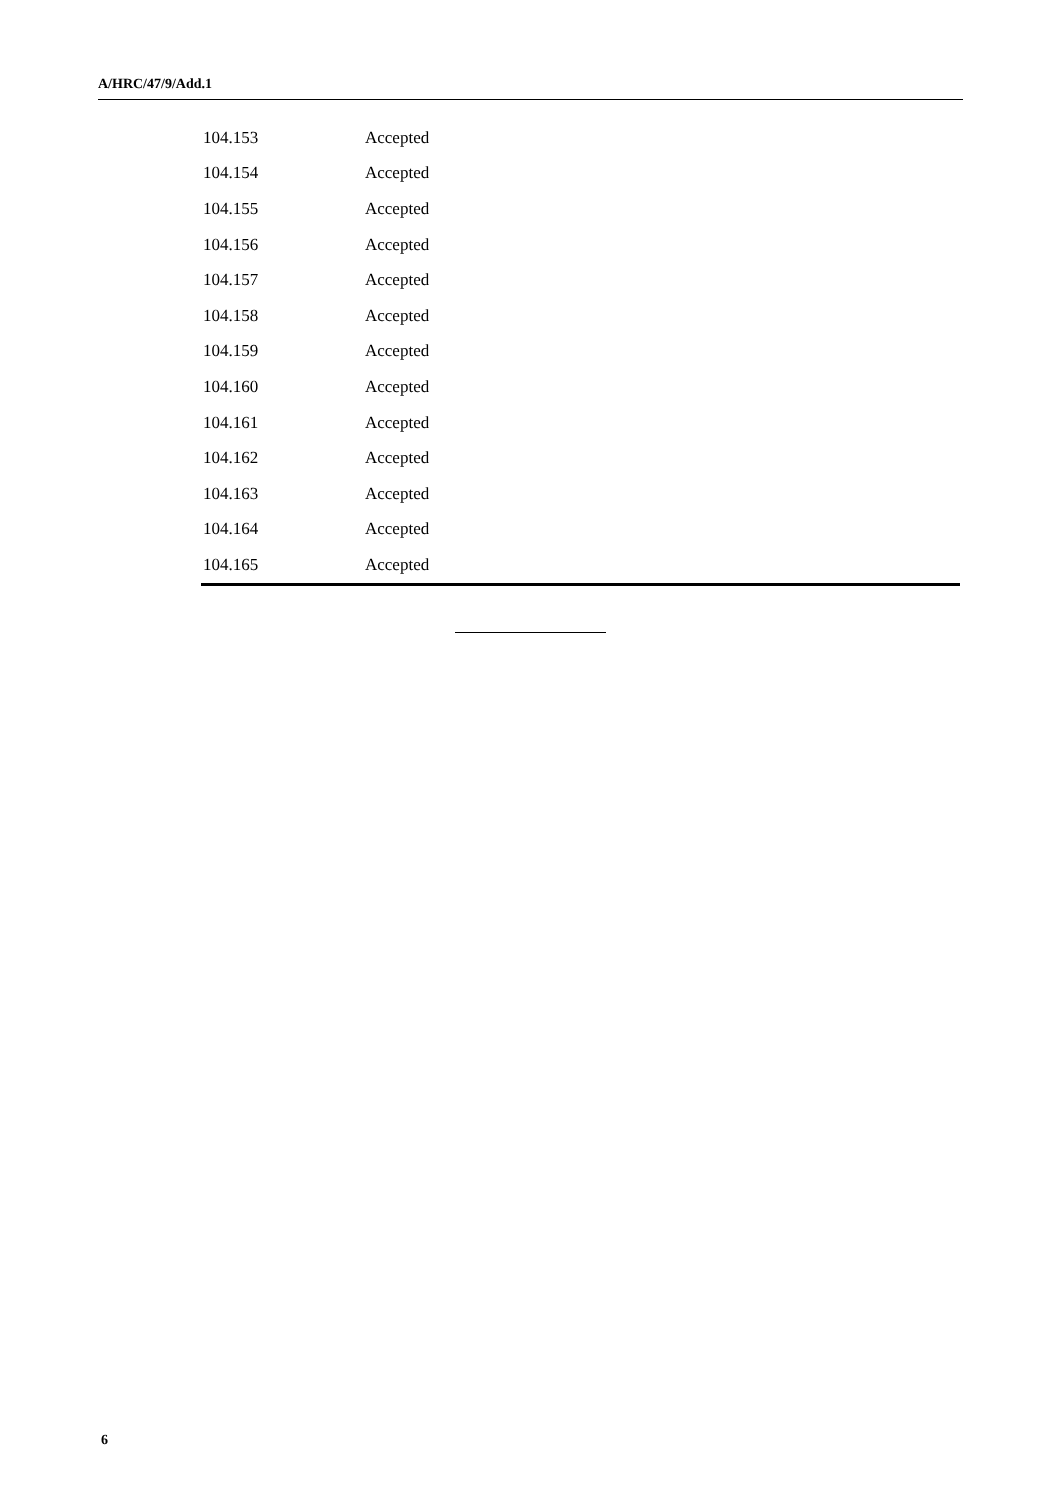A/HRC/47/9/Add.1
| 104.153 | Accepted |
| 104.154 | Accepted |
| 104.155 | Accepted |
| 104.156 | Accepted |
| 104.157 | Accepted |
| 104.158 | Accepted |
| 104.159 | Accepted |
| 104.160 | Accepted |
| 104.161 | Accepted |
| 104.162 | Accepted |
| 104.163 | Accepted |
| 104.164 | Accepted |
| 104.165 | Accepted |
6